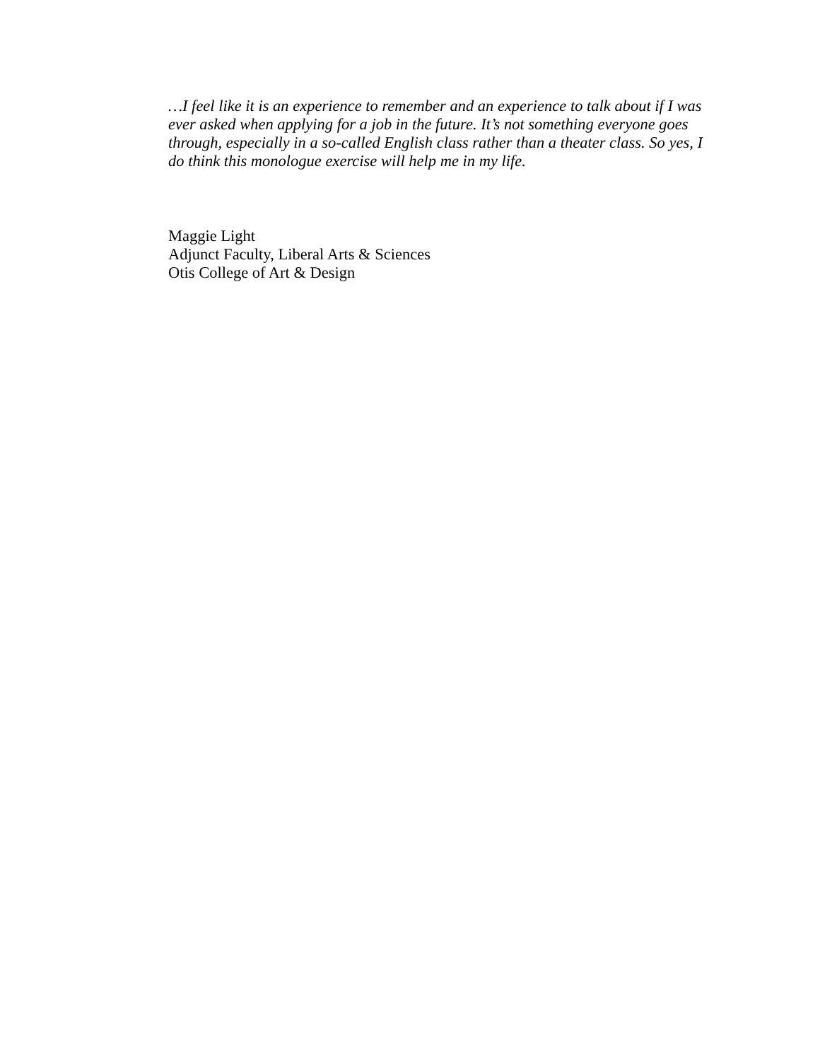…I feel like it is an experience to remember and an experience to talk about if I was ever asked when applying for a job in the future. It’s not something everyone goes through, especially in a so-called English class rather than a theater class. So yes, I do think this monologue exercise will help me in my life.
Maggie Light
Adjunct Faculty, Liberal Arts & Sciences
Otis College of Art & Design